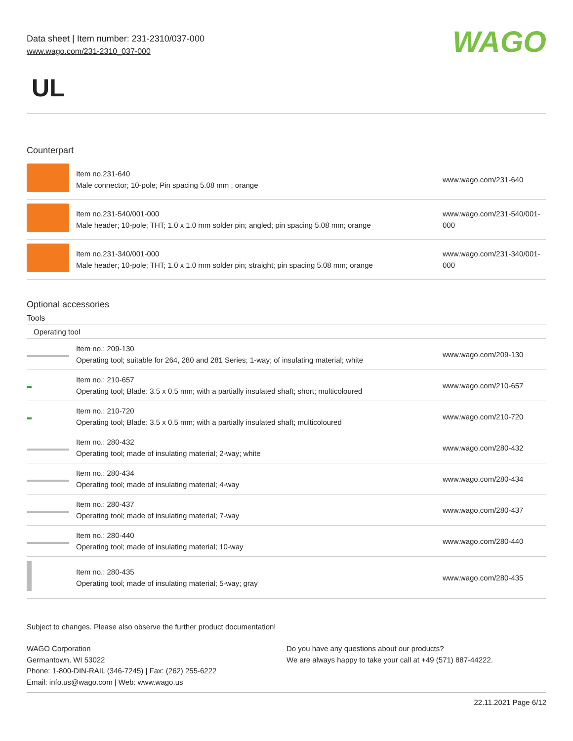Data sheet | Item number: 231-2310/037-000
www.wago.com/231-2310_037-000
WAGO
UL
Counterpart
| | Item no.231-640 Male connector; 10-pole; Pin spacing 5.08 mm ; orange | www.wago.com/231-640 |
| | Item no.231-540/001-000 Male header; 10-pole; THT; 1.0 x 1.0 mm solder pin; angled; pin spacing 5.08 mm; orange | www.wago.com/231-540/001-000 |
| | Item no.231-340/001-000 Male header; 10-pole; THT; 1.0 x 1.0 mm solder pin; straight; pin spacing 5.08 mm; orange | www.wago.com/231-340/001-000 |
Optional accessories
Tools
| Operating tool | | |
| | Item no.: 209-130 Operating tool; suitable for 264, 280 and 281 Series; 1-way; of insulating material; white | www.wago.com/209-130 |
| | Item no.: 210-657 Operating tool; Blade: 3.5 x 0.5 mm; with a partially insulated shaft; short; multicoloured | www.wago.com/210-657 |
| | Item no.: 210-720 Operating tool; Blade: 3.5 x 0.5 mm; with a partially insulated shaft; multicoloured | www.wago.com/210-720 |
| | Item no.: 280-432 Operating tool; made of insulating material; 2-way; white | www.wago.com/280-432 |
| | Item no.: 280-434 Operating tool; made of insulating material; 4-way | www.wago.com/280-434 |
| | Item no.: 280-437 Operating tool; made of insulating material; 7-way | www.wago.com/280-437 |
| | Item no.: 280-440 Operating tool; made of insulating material; 10-way | www.wago.com/280-440 |
| | Item no.: 280-435 Operating tool; made of insulating material; 5-way; gray | www.wago.com/280-435 |
Subject to changes. Please also observe the further product documentation!
WAGO Corporation
Germantown, WI 53022
Phone: 1-800-DIN-RAIL (346-7245) | Fax: (262) 255-6222
Email: info.us@wago.com | Web: www.wago.us
Do you have any questions about our products?
We are always happy to take your call at +49 (571) 887-44222.
22.11.2021 Page 6/12